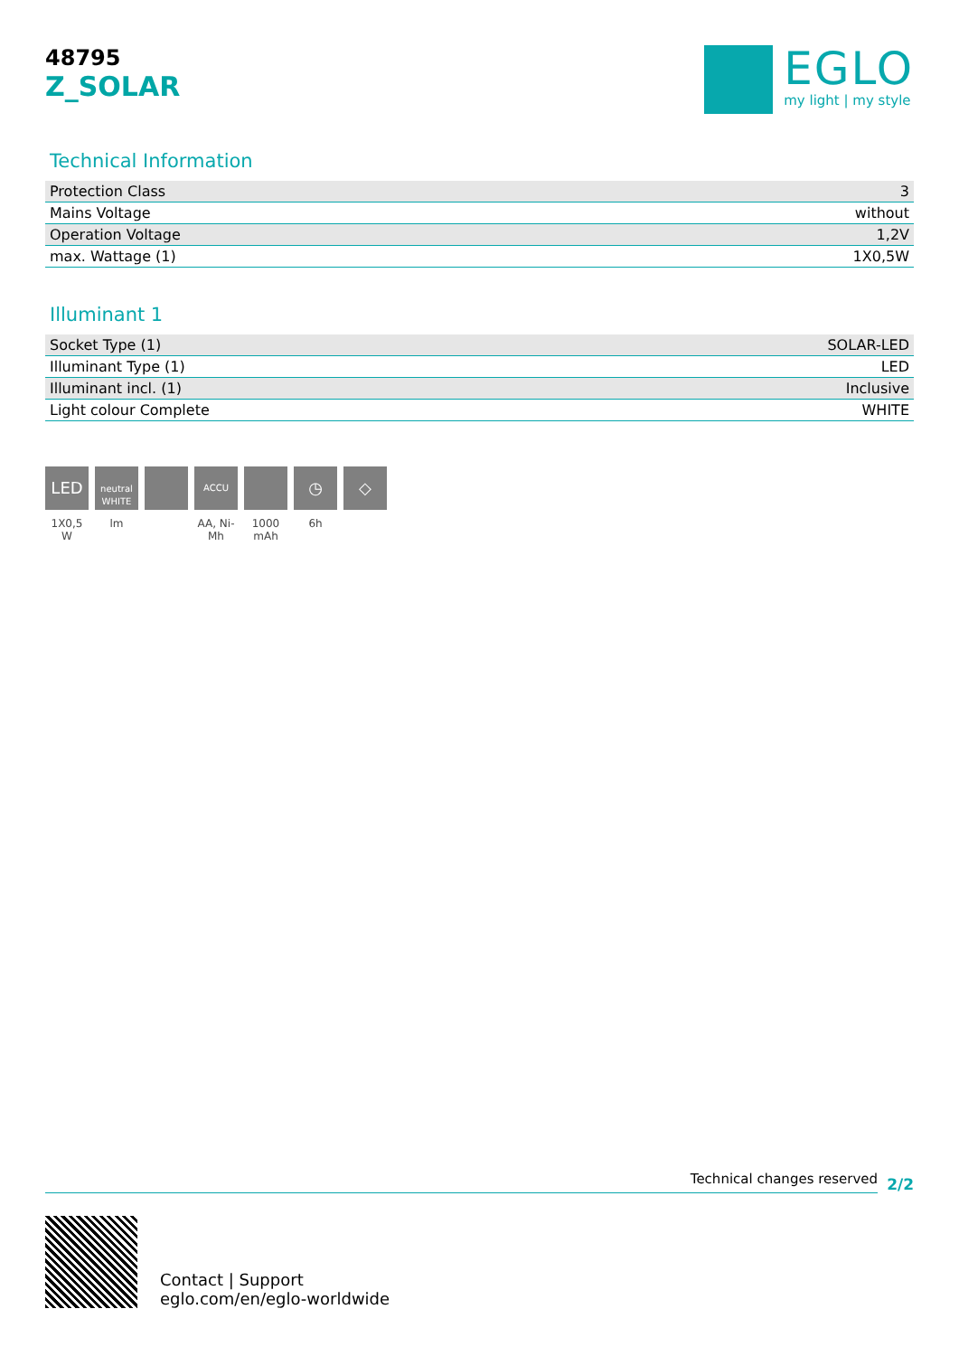48795
Z_SOLAR
EGLO
my light | my style
Technical Information
| Protection Class | 3 |
| Mains Voltage | without |
| Operation Voltage | 1,2V |
| max. Wattage (1) | 1X0,5W |
Illuminant 1
| Socket Type (1) | SOLAR-LED |
| Illuminant Type (1) | LED |
| Illuminant incl. (1) | Inclusive |
| Light colour Complete | WHITE |
LED
1X0,5 W
neutral WHITE
lm
ACCU
AA, Ni-Mh
1000 mAh
◷
6h
◇
Technical changes reserved
2/2
Contact | Support
eglo.com/en/eglo-worldwide